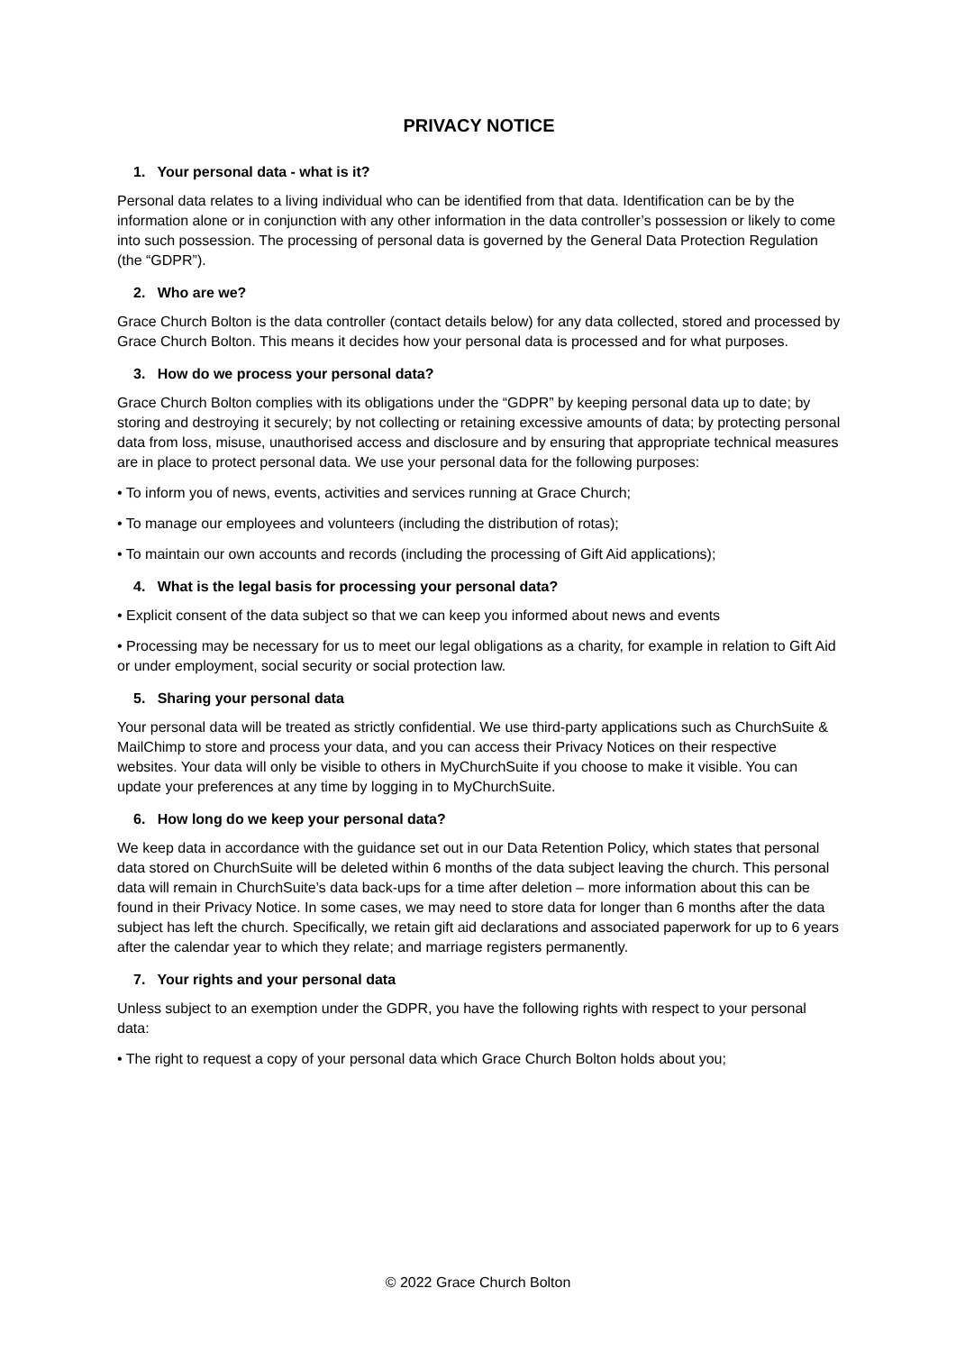PRIVACY NOTICE
1. Your personal data - what is it?
Personal data relates to a living individual who can be identified from that data. Identification can be by the information alone or in conjunction with any other information in the data controller’s possession or likely to come into such possession. The processing of personal data is governed by the General Data Protection Regulation (the “GDPR”).
2. Who are we?
Grace Church Bolton is the data controller (contact details below) for any data collected, stored and processed by Grace Church Bolton. This means it decides how your personal data is processed and for what purposes.
3. How do we process your personal data?
Grace Church Bolton complies with its obligations under the “GDPR” by keeping personal data up to date; by storing and destroying it securely; by not collecting or retaining excessive amounts of data; by protecting personal data from loss, misuse, unauthorised access and disclosure and by ensuring that appropriate technical measures are in place to protect personal data. We use your personal data for the following purposes:
• To inform you of news, events, activities and services running at Grace Church;
• To manage our employees and volunteers (including the distribution of rotas);
• To maintain our own accounts and records (including the processing of Gift Aid applications);
4. What is the legal basis for processing your personal data?
• Explicit consent of the data subject so that we can keep you informed about news and events
• Processing may be necessary for us to meet our legal obligations as a charity, for example in relation to Gift Aid or under employment, social security or social protection law.
5. Sharing your personal data
Your personal data will be treated as strictly confidential. We use third-party applications such as ChurchSuite & MailChimp to store and process your data, and you can access their Privacy Notices on their respective websites. Your data will only be visible to others in MyChurchSuite if you choose to make it visible. You can update your preferences at any time by logging in to MyChurchSuite.
6. How long do we keep your personal data?
We keep data in accordance with the guidance set out in our Data Retention Policy, which states that personal data stored on ChurchSuite will be deleted within 6 months of the data subject leaving the church. This personal data will remain in ChurchSuite’s data back-ups for a time after deletion – more information about this can be found in their Privacy Notice. In some cases, we may need to store data for longer than 6 months after the data subject has left the church. Specifically, we retain gift aid declarations and associated paperwork for up to 6 years after the calendar year to which they relate; and marriage registers permanently.
7. Your rights and your personal data
Unless subject to an exemption under the GDPR, you have the following rights with respect to your personal data:
• The right to request a copy of your personal data which Grace Church Bolton holds about you;
© 2022 Grace Church Bolton